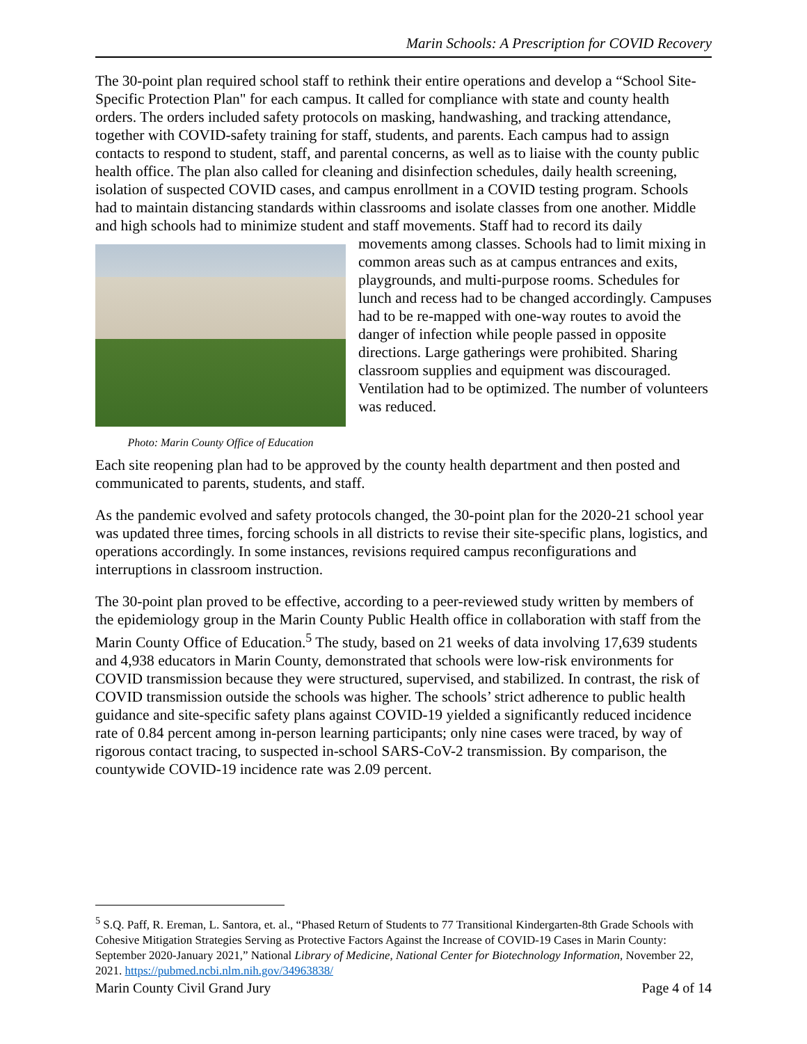Marin Schools: A Prescription for COVID Recovery
The 30-point plan required school staff to rethink their entire operations and develop a “School Site-Specific Protection Plan" for each campus. It called for compliance with state and county health orders. The orders included safety protocols on masking, handwashing, and tracking attendance, together with COVID-safety training for staff, students, and parents. Each campus had to assign contacts to respond to student, staff, and parental concerns, as well as to liaise with the county public health office. The plan also called for cleaning and disinfection schedules, daily health screening, isolation of suspected COVID cases, and campus enrollment in a COVID testing program. Schools had to maintain distancing standards within classrooms and isolate classes from one another. Middle and high schools had to minimize student and staff movements. Photo: Marin County Office of Education Staff had to record its daily movements among classes. Schools had to limit mixing in common areas such as at campus entrances and exits, playgrounds, and multi-purpose rooms. Schedules for lunch and recess had to be changed accordingly. Campuses had to be re-mapped with one-way routes to avoid the danger of infection while people passed in opposite directions. Large gatherings were prohibited. Sharing classroom supplies and equipment was discouraged. Ventilation had to be optimized. The number of volunteers was reduced.
Each site reopening plan had to be approved by the county health department and then posted and communicated to parents, students, and staff.
As the pandemic evolved and safety protocols changed, the 30-point plan for the 2020-21 school year was updated three times, forcing schools in all districts to revise their site-specific plans, logistics, and operations accordingly. In some instances, revisions required campus reconfigurations and interruptions in classroom instruction.
The 30-point plan proved to be effective, according to a peer-reviewed study written by members of the epidemiology group in the Marin County Public Health office in collaboration with staff from the Marin County Office of Education.<sup>5</sup> The study, based on 21 weeks of data involving 17,639 students and 4,938 educators in Marin County, demonstrated that schools were low-risk environments for COVID transmission because they were structured, supervised, and stabilized. In contrast, the risk of COVID transmission outside the schools was higher. The schools’ strict adherence to public health guidance and site-specific safety plans against COVID-19 yielded a significantly reduced incidence rate of 0.84 percent among in-person learning participants; only nine cases were traced, by way of rigorous contact tracing, to suspected in-school SARS-CoV-2 transmission. By comparison, the countywide COVID-19 incidence rate was 2.09 percent.
<sup>5</sup> S.Q. Paff, R. Ereman, L. Santora, et. al., “Phased Return of Students to 77 Transitional Kindergarten-8th Grade Schools with Cohesive Mitigation Strategies Serving as Protective Factors Against the Increase of COVID-19 Cases in Marin County: September 2020-January 2021,” National Library of Medicine, National Center for Biotechnology Information, November 22, 2021. https://pubmed.ncbi.nlm.nih.gov/34963838/
Marin County Civil Grand Jury Page 4 of 14